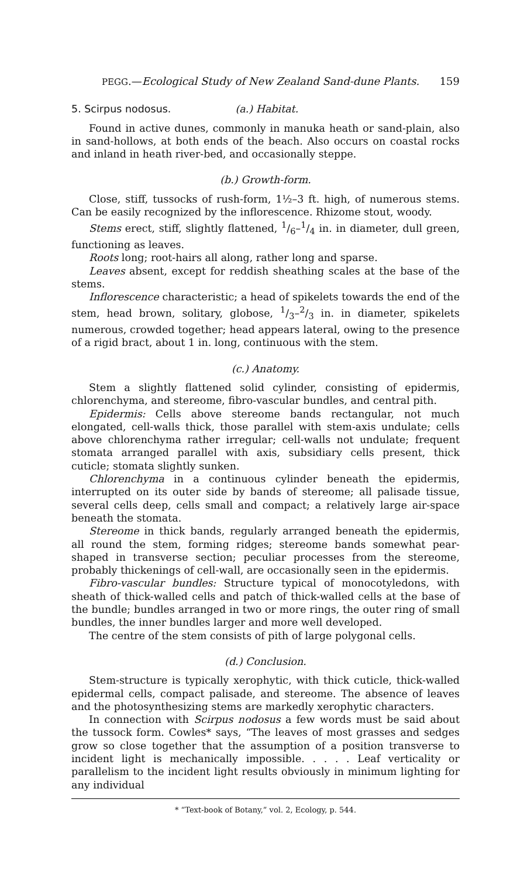PEGG.—Ecological Study of New Zealand Sand-dune Plants. 159
5. Scirpus nodosus. (a.) Habitat.
Found in active dunes, commonly in manuka heath or sand-plain, also in sand-hollows, at both ends of the beach. Also occurs on coastal rocks and inland in heath river-bed, and occasionally steppe.
(b.) Growth-form.
Close, stiff, tussocks of rush-form, 1½–3 ft. high, of numerous stems. Can be easily recognized by the inflorescence. Rhizome stout, woody.
Stems erect, stiff, slightly flattened, 1/6–1/4 in. in diameter, dull green, functioning as leaves.
Roots long; root-hairs all along, rather long and sparse.
Leaves absent, except for reddish sheathing scales at the base of the stems.
Inflorescence characteristic; a head of spikelets towards the end of the stem, head brown, solitary, globose, 1/3–2/3 in. in diameter, spikelets numerous, crowded together; head appears lateral, owing to the presence of a rigid bract, about 1 in. long, continuous with the stem.
(c.) Anatomy.
Stem a slightly flattened solid cylinder, consisting of epidermis, chlorenchyma, and stereome, fibro-vascular bundles, and central pith.
Epidermis: Cells above stereome bands rectangular, not much elongated, cell-walls thick, those parallel with stem-axis undulate; cells above chlorenchyma rather irregular; cell-walls not undulate; frequent stomata arranged parallel with axis, subsidiary cells present, thick cuticle; stomata slightly sunken.
Chlorenchyma in a continuous cylinder beneath the epidermis, interrupted on its outer side by bands of stereome; all palisade tissue, several cells deep, cells small and compact; a relatively large air-space beneath the stomata.
Stereome in thick bands, regularly arranged beneath the epidermis, all round the stem, forming ridges; stereome bands somewhat pear-shaped in transverse section; peculiar processes from the stereome, probably thickenings of cell-wall, are occasionally seen in the epidermis.
Fibro-vascular bundles: Structure typical of monocotyledons, with sheath of thick-walled cells and patch of thick-walled cells at the base of the bundle; bundles arranged in two or more rings, the outer ring of small bundles, the inner bundles larger and more well developed.
The centre of the stem consists of pith of large polygonal cells.
(d.) Conclusion.
Stem-structure is typically xerophytic, with thick cuticle, thick-walled epidermal cells, compact palisade, and stereome. The absence of leaves and the photosynthesizing stems are markedly xerophytic characters.
In connection with Scirpus nodosus a few words must be said about the tussock form. Cowles* says, “The leaves of most grasses and sedges grow so close together that the assumption of a position transverse to incident light is mechanically impossible. . . . . Leaf verticality or parallelism to the incident light results obviously in minimum lighting for any individual
* “Text-book of Botany,” vol. 2, Ecology, p. 544.